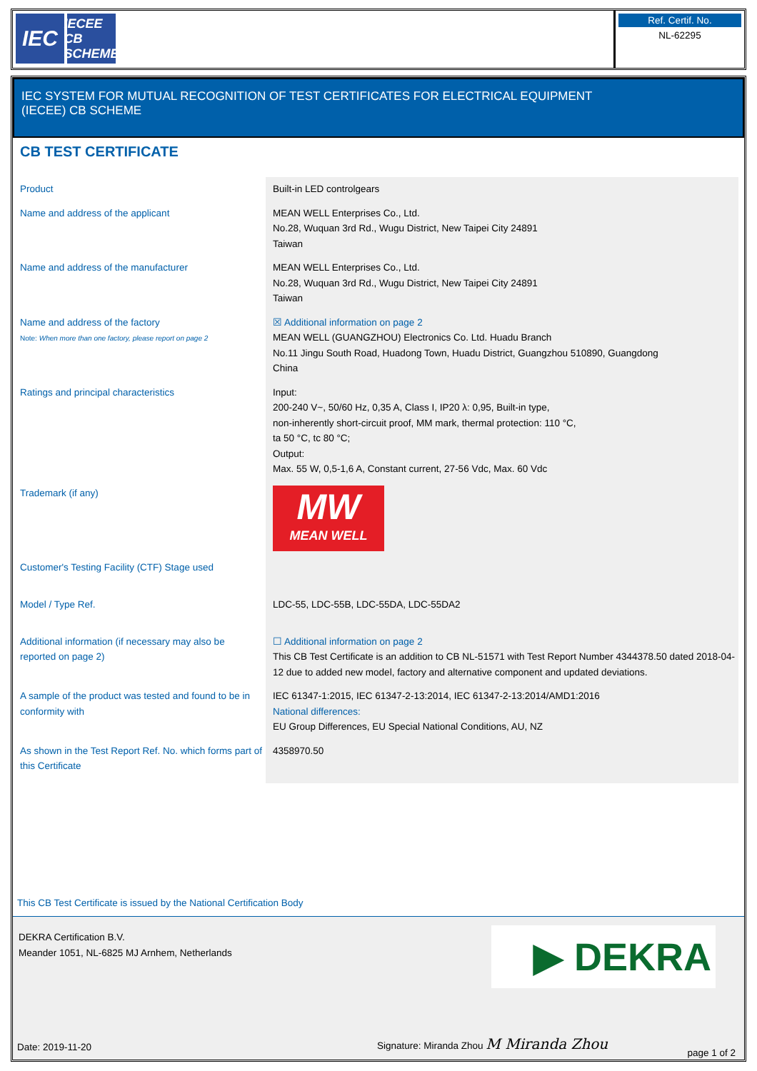IEC
IECEE
CB SCHEME
Ref. Certif. No.
NL-62295
IEC SYSTEM FOR MUTUAL RECOGNITION OF TEST CERTIFICATES FOR ELECTRICAL EQUIPMENT
(IECEE) CB SCHEME
CB TEST CERTIFICATE
| Product | Built-in LED controlgears |
| Name and address of the applicant | MEAN WELL Enterprises Co., Ltd. No.28, Wuquan 3rd Rd., Wugu District, New Taipei City 24891 Taiwan |
| Name and address of the manufacturer | MEAN WELL Enterprises Co., Ltd. No.28, Wuquan 3rd Rd., Wugu District, New Taipei City 24891 Taiwan |
| Name and address of the factory Note: When more than one factory, please report on page 2 | ☒ Additional information on page 2 MEAN WELL (GUANGZHOU) Electronics Co. Ltd. Huadu Branch No.11 Jingu South Road, Huadong Town, Huadu District, Guangzhou 510890, Guangdong China |
| Ratings and principal characteristics | Input: 200-240 V~, 50/60 Hz, 0,35 A, Class I, IP20 λ: 0,95, Built-in type, non-inherently short-circuit proof, MM mark, thermal protection: 110 °C, ta 50 °C, tc 80 °C; Output: Max. 55 W, 0,5-1,6 A, Constant current, 27-56 Vdc, Max. 60 Vdc |
| Trademark (if any) | MW MEAN WELL |
| Customer's Testing Facility (CTF) Stage used | |
| Model / Type Ref. | LDC-55, LDC-55B, LDC-55DA, LDC-55DA2 |
| Additional information (if necessary may also be reported on page 2) | ☐ Additional information on page 2 This CB Test Certificate is an addition to CB NL-51571 with Test Report Number 4344378.50 dated 2018-04-12 due to added new model, factory and alternative component and updated deviations. |
| A sample of the product was tested and found to be in conformity with | IEC 61347-1:2015, IEC 61347-2-13:2014, IEC 61347-2-13:2014/AMD1:2016 National differences: EU Group Differences, EU Special National Conditions, AU, NZ |
| As shown in the Test Report Ref. No. which forms part of this Certificate | 4358970.50 |
This CB Test Certificate is issued by the National Certification Body
DEKRA Certification B.V.
Meander 1051, NL-6825 MJ Arnhem, Netherlands
▶ DEKRA
Date: 2019-11-20
Signature: Miranda Zhou M Miranda Zhou
page 1 of 2